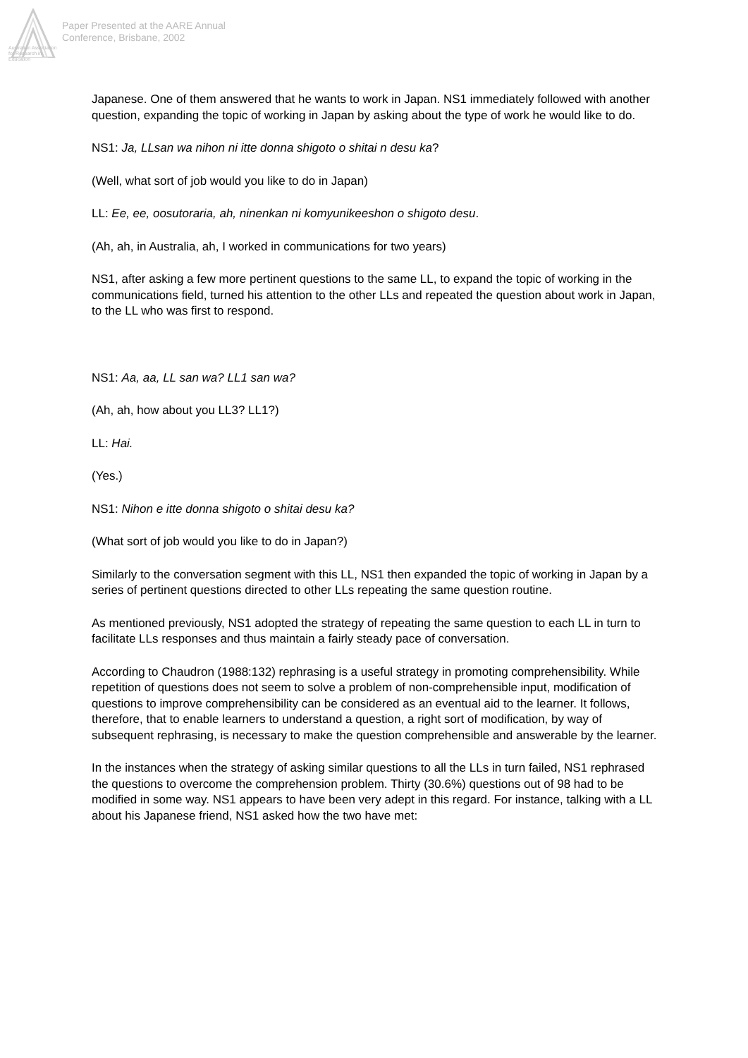Australian Association
for Research in Education
Paper Presented at the AARE Annual
Conference, Brisbane, 2002
Japanese. One of them answered that he wants to work in Japan. NS1 immediately followed with another question, expanding the topic of working in Japan by asking about the type of work he would like to do.
NS1: Ja, LLsan wa nihon ni itte donna shigoto o shitai n desu ka?
(Well, what sort of job would you like to do in Japan)
LL: Ee, ee, oosutoraria, ah, ninenkan ni komyunikeeshon o shigoto desu.
(Ah, ah, in Australia, ah, I worked in communications for two years)
NS1, after asking a few more pertinent questions to the same LL, to expand the topic of working in the communications field, turned his attention to the other LLs and repeated the question about work in Japan, to the LL who was first to respond.
NS1: Aa, aa, LL san wa? LL1 san wa?
(Ah, ah, how about you LL3? LL1?)
LL: Hai.
(Yes.)
NS1: Nihon e itte donna shigoto o shitai desu ka?
(What sort of job would you like to do in Japan?)
Similarly to the conversation segment with this LL, NS1 then expanded the topic of working in Japan by a series of pertinent questions directed to other LLs repeating the same question routine.
As mentioned previously, NS1 adopted the strategy of repeating the same question to each LL in turn to facilitate LLs responses and thus maintain a fairly steady pace of conversation.
According to Chaudron (1988:132) rephrasing is a useful strategy in promoting comprehensibility. While repetition of questions does not seem to solve a problem of non-comprehensible input, modification of questions to improve comprehensibility can be considered as an eventual aid to the learner. It follows, therefore, that to enable learners to understand a question, a right sort of modification, by way of subsequent rephrasing, is necessary to make the question comprehensible and answerable by the learner.
In the instances when the strategy of asking similar questions to all the LLs in turn failed, NS1 rephrased the questions to overcome the comprehension problem. Thirty (30.6%) questions out of 98 had to be modified in some way. NS1 appears to have been very adept in this regard. For instance, talking with a LL about his Japanese friend, NS1 asked how the two have met: